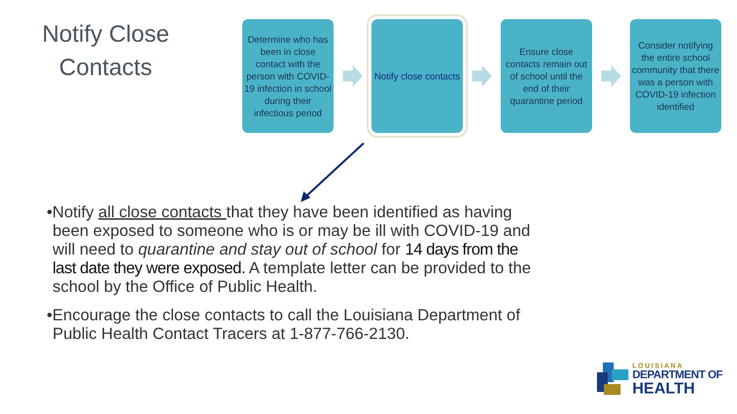Notify Close
Contacts
Determine who has been in close contact with the person with COVID-19 infection in school during their infectious period
Notify close contacts
Ensure close contacts remain out of school until the end of their quarantine period
Consider notifying the entire school community that there was a person with COVID-19 infection identified
•Notify all close contacts that they have been identified as having been exposed to someone who is or may be ill with COVID-19 and will need to quarantine and stay out of school for 14 days from the last date they were exposed. A template letter can be provided to the school by the Office of Public Health.
•Encourage the close contacts to call the Louisiana Department of Public Health Contact Tracers at 1-877-766-2130.
LOUISIANA
DEPARTMENT OF
HEALTH